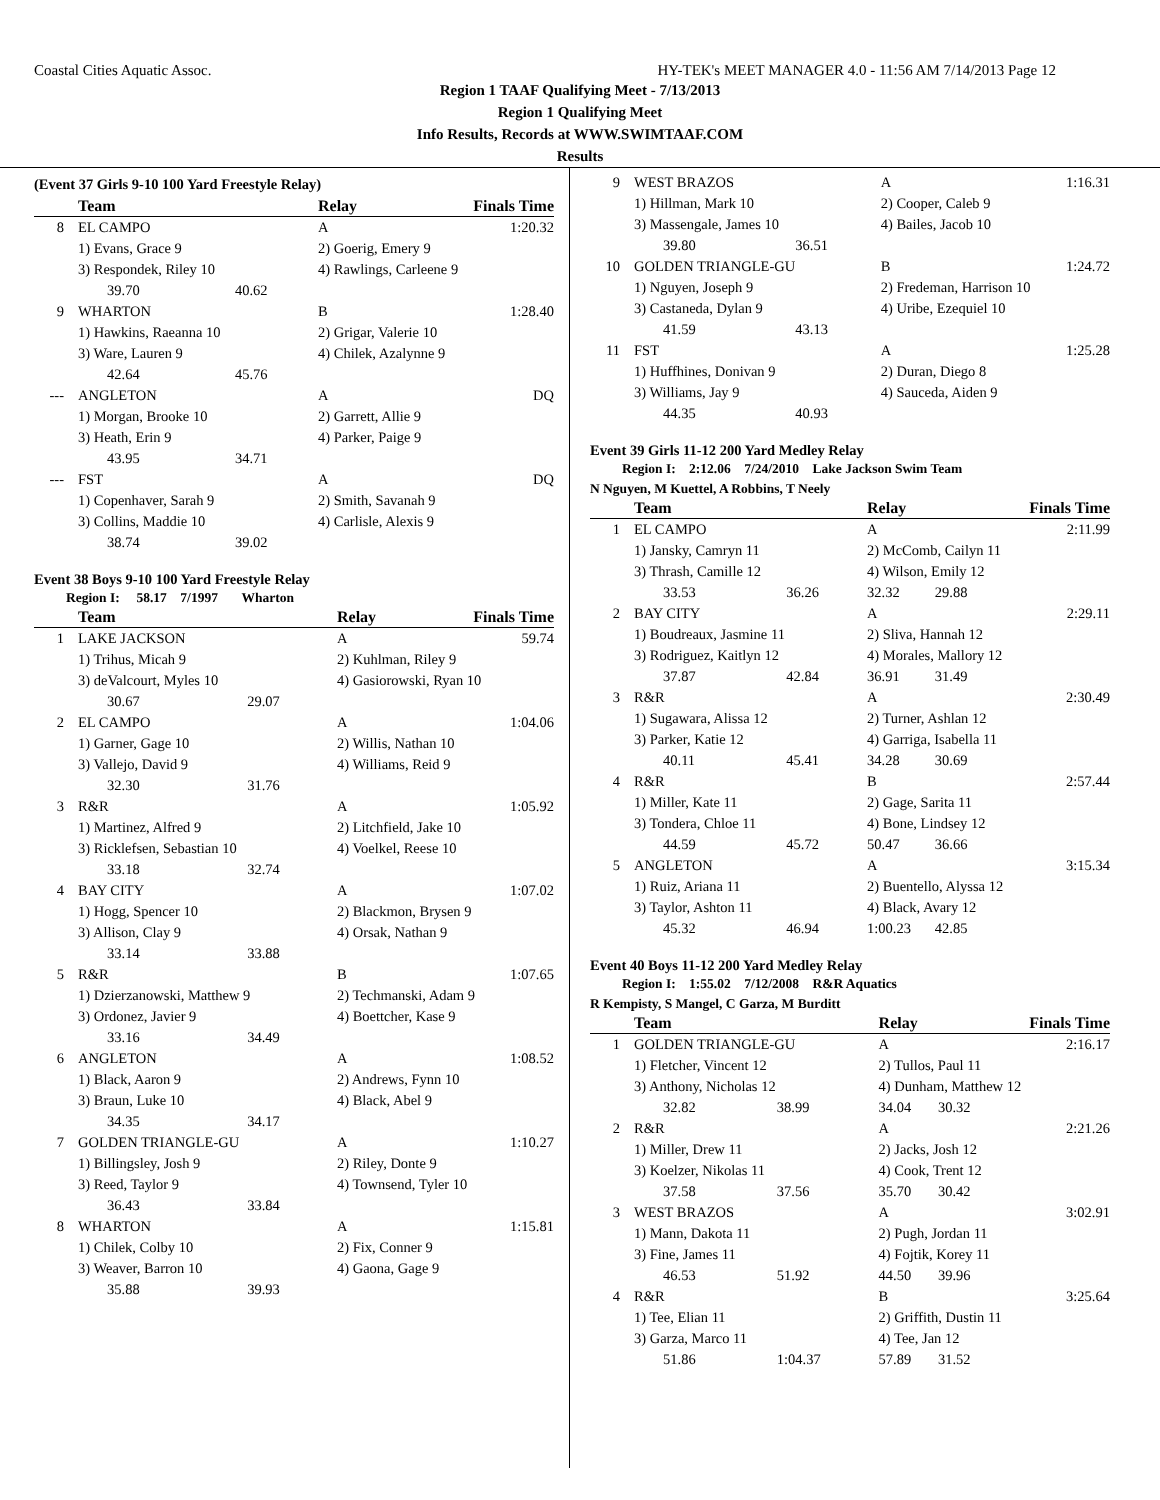Coastal Cities Aquatic Assoc. HY-TEK's MEET MANAGER 4.0 - 11:56 AM 7/14/2013 Page 12
Region 1 TAAF Qualifying Meet - 7/13/2013
Region 1 Qualifying Meet
Info Results, Records at WWW.SWIMTAAF.COM
Results
(Event 37 Girls 9-10 100 Yard Freestyle Relay)
| | Team | | Relay | | Finals Time |
| --- | --- | --- | --- | --- | --- |
| 8 | EL CAMPO | | A | | 1:20.32 |
| | 1) Evans, Grace 9 | | 2) Goerig, Emery 9 | | |
| | 3) Respondek, Riley 10 | | 4) Rawlings, Carleene 9 | | |
| | 39.70 | 40.62 | | | |
| 9 | WHARTON | | B | | 1:28.40 |
| | 1) Hawkins, Raeanna 10 | | 2) Grigar, Valerie 10 | | |
| | 3) Ware, Lauren 9 | | 4) Chilek, Azalynne 9 | | |
| | 42.64 | 45.76 | | | |
| --- | ANGLETON | | A | | DQ |
| | 1) Morgan, Brooke 10 | | 2) Garrett, Allie 9 | | |
| | 3) Heath, Erin 9 | | 4) Parker, Paige 9 | | |
| | 43.95 | 34.71 | | | |
| --- | FST | | A | | DQ |
| | 1) Copenhaver, Sarah 9 | | 2) Smith, Savanah 9 | | |
| | 3) Collins, Maddie 10 | | 4) Carlisle, Alexis 9 | | |
| | 38.74 | 39.02 | | | |
Event 38 Boys 9-10 100 Yard Freestyle Relay
Region I: 58.17 7/1997 Wharton
| | Team | | Relay | | Finals Time |
| --- | --- | --- | --- | --- | --- |
| 1 | LAKE JACKSON | | A | | 59.74 |
| | 1) Trihus, Micah 9 | | 2) Kuhlman, Riley 9 | | |
| | 3) deValcourt, Myles 10 | | 4) Gasiorowski, Ryan 10 | | |
| | 30.67 | 29.07 | | | |
| 2 | EL CAMPO | | A | | 1:04.06 |
| | 1) Garner, Gage 10 | | 2) Willis, Nathan 10 | | |
| | 3) Vallejo, David 9 | | 4) Williams, Reid 9 | | |
| | 32.30 | 31.76 | | | |
| 3 | R&R | | A | | 1:05.92 |
| | 1) Martinez, Alfred 9 | | 2) Litchfield, Jake 10 | | |
| | 3) Ricklefsen, Sebastian 10 | | 4) Voelkel, Reese 10 | | |
| | 33.18 | 32.74 | | | |
| 4 | BAY CITY | | A | | 1:07.02 |
| | 1) Hogg, Spencer 10 | | 2) Blackmon, Brysen 9 | | |
| | 3) Allison, Clay 9 | | 4) Orsak, Nathan 9 | | |
| | 33.14 | 33.88 | | | |
| 5 | R&R | | B | | 1:07.65 |
| | 1) Dzierzanowski, Matthew 9 | | 2) Techmanski, Adam 9 | | |
| | 3) Ordonez, Javier 9 | | 4) Boettcher, Kase 9 | | |
| | 33.16 | 34.49 | | | |
| 6 | ANGLETON | | A | | 1:08.52 |
| | 1) Black, Aaron 9 | | 2) Andrews, Fynn 10 | | |
| | 3) Braun, Luke 10 | | 4) Black, Abel 9 | | |
| | 34.35 | 34.17 | | | |
| 7 | GOLDEN TRIANGLE-GU | | A | | 1:10.27 |
| | 1) Billingsley, Josh 9 | | 2) Riley, Donte 9 | | |
| | 3) Reed, Taylor 9 | | 4) Townsend, Tyler 10 | | |
| | 36.43 | 33.84 | | | |
| 8 | WHARTON | | A | | 1:15.81 |
| | 1) Chilek, Colby 10 | | 2) Fix, Conner 9 | | |
| | 3) Weaver, Barron 10 | | 4) Gaona, Gage 9 | | |
| | 35.88 | 39.93 | | | |
| 9 | WEST BRAZOS | | A | 1:16.31 |
| | 1) Hillman, Mark 10 | | 2) Cooper, Caleb 9 | |
| | 3) Massengale, James 10 | | 4) Bailes, Jacob 10 | |
| | 39.80 | 36.51 | | |
| 10 | GOLDEN TRIANGLE-GU | | B | 1:24.72 |
| | 1) Nguyen, Joseph 9 | | 2) Fredeman, Harrison 10 | |
| | 3) Castaneda, Dylan 9 | | 4) Uribe, Ezequiel 10 | |
| | 41.59 | 43.13 | | |
| 11 | FST | | A | 1:25.28 |
| | 1) Huffhines, Donivan 9 | | 2) Duran, Diego 8 | |
| | 3) Williams, Jay 9 | | 4) Sauceda, Aiden 9 | |
| | 44.35 | 40.93 | | |
Event 39 Girls 11-12 200 Yard Medley Relay
Region I: 2:12.06 7/24/2010 Lake Jackson Swim Team
N Nguyen, M Kuettel, A Robbins, T Neely
| | Team | | Relay | | Finals Time |
| --- | --- | --- | --- | --- | --- |
| 1 | EL CAMPO | | A | | 2:11.99 |
| | 1) Jansky, Camryn 11 | | 2) McComb, Cailyn 11 | | |
| | 3) Thrash, Camille 12 | | 4) Wilson, Emily 12 | | |
| | 33.53 | 36.26 | 32.32 | 29.88 | |
| 2 | BAY CITY | | A | | 2:29.11 |
| | 1) Boudreaux, Jasmine 11 | | 2) Sliva, Hannah 12 | | |
| | 3) Rodriguez, Kaitlyn 12 | | 4) Morales, Mallory 12 | | |
| | 37.87 | 42.84 | 36.91 | 31.49 | |
| 3 | R&R | | A | | 2:30.49 |
| | 1) Sugawara, Alissa 12 | | 2) Turner, Ashlan 12 | | |
| | 3) Parker, Katie 12 | | 4) Garriga, Isabella 11 | | |
| | 40.11 | 45.41 | 34.28 | 30.69 | |
| 4 | R&R | | B | | 2:57.44 |
| | 1) Miller, Kate 11 | | 2) Gage, Sarita 11 | | |
| | 3) Tondera, Chloe 11 | | 4) Bone, Lindsey 12 | | |
| | 44.59 | 45.72 | 50.47 | 36.66 | |
| 5 | ANGLETON | | A | | 3:15.34 |
| | 1) Ruiz, Ariana 11 | | 2) Buentello, Alyssa 12 | | |
| | 3) Taylor, Ashton 11 | | 4) Black, Avary 12 | | |
| | 45.32 | 46.94 | 1:00.23 | 42.85 | |
Event 40 Boys 11-12 200 Yard Medley Relay
Region I: 1:55.02 7/12/2008 R&R Aquatics
R Kempisty, S Mangel, C Garza, M Burditt
| | Team | | Relay | | Finals Time |
| --- | --- | --- | --- | --- | --- |
| 1 | GOLDEN TRIANGLE-GU | | A | | 2:16.17 |
| | 1) Fletcher, Vincent 12 | | 2) Tullos, Paul 11 | | |
| | 3) Anthony, Nicholas 12 | | 4) Dunham, Matthew 12 | | |
| | 32.82 | 38.99 | 34.04 | 30.32 | |
| 2 | R&R | | A | | 2:21.26 |
| | 1) Miller, Drew 11 | | 2) Jacks, Josh 12 | | |
| | 3) Koelzer, Nikolas 11 | | 4) Cook, Trent 12 | | |
| | 37.58 | 37.56 | 35.70 | 30.42 | |
| 3 | WEST BRAZOS | | A | | 3:02.91 |
| | 1) Mann, Dakota 11 | | 2) Pugh, Jordan 11 | | |
| | 3) Fine, James 11 | | 4) Fojtik, Korey 11 | | |
| | 46.53 | 51.92 | 44.50 | 39.96 | |
| 4 | R&R | | B | | 3:25.64 |
| | 1) Tee, Elian 11 | | 2) Griffith, Dustin 11 | | |
| | 3) Garza, Marco 11 | | 4) Tee, Jan 12 | | |
| | 51.86 | 1:04.37 | 57.89 | 31.52 | |